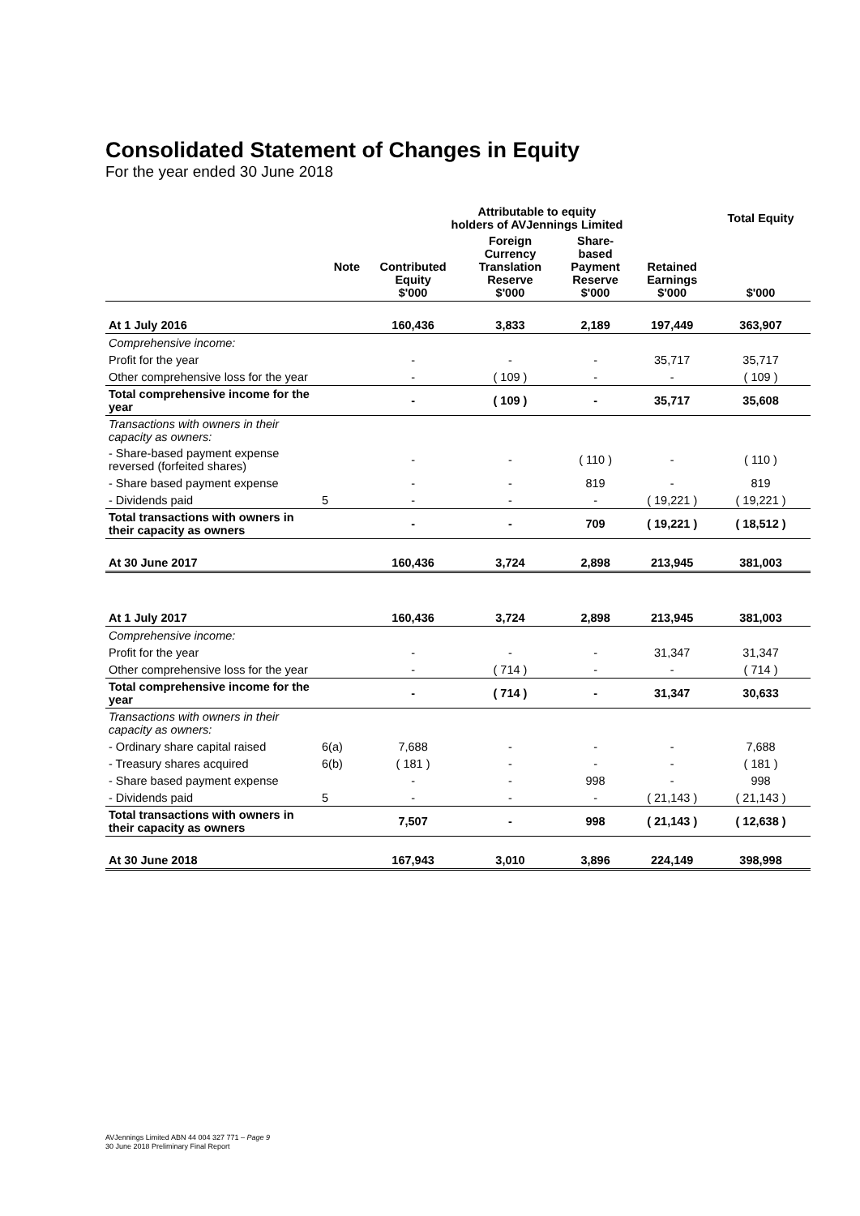Consolidated Statement of Changes in Equity
For the year ended 30 June 2018
| | | Attributable to equity holders of AVJennings Limited | | | | Total Equity |
| --- | --- | --- | --- | --- | --- | --- |
| | Note | Contributed Equity $'000 | Foreign Currency Translation Reserve $'000 | Share- based Payment Reserve $'000 | Retained Earnings $'000 | $'000 |
| At 1 July 2016 | | 160,436 | 3,833 | 2,189 | 197,449 | 363,907 |
| Comprehensive income: | | | | | | |
| Profit for the year | | - | - | - | 35,717 | 35,717 |
| Other comprehensive loss for the year | | - | ( 109 ) | - | - | ( 109 ) |
| Total comprehensive income for the year | | - | ( 109 ) | - | 35,717 | 35,608 |
| Transactions with owners in their capacity as owners: | | | | | | |
| - Share-based payment expense reversed (forfeited shares) | | - | - | ( 110 ) | - | ( 110 ) |
| - Share based payment expense | | - | - | 819 | - | 819 |
| - Dividends paid | 5 | - | - | - | ( 19,221 ) | ( 19,221 ) |
| Total transactions with owners in their capacity as owners | | - | - | 709 | ( 19,221 ) | ( 18,512 ) |
| At 30 June 2017 | | 160,436 | 3,724 | 2,898 | 213,945 | 381,003 |
| At 1 July 2017 | | 160,436 | 3,724 | 2,898 | 213,945 | 381,003 |
| Comprehensive income: | | | | | | |
| Profit for the year | | - | - | - | 31,347 | 31,347 |
| Other comprehensive loss for the year | | - | ( 714 ) | - | - | ( 714 ) |
| Total comprehensive income for the year | | - | ( 714 ) | - | 31,347 | 30,633 |
| Transactions with owners in their capacity as owners: | | | | | | |
| - Ordinary share capital raised | 6(a) | 7,688 | - | - | - | 7,688 |
| - Treasury shares acquired | 6(b) | ( 181 ) | - | - | - | ( 181 ) |
| - Share based payment expense | | - | - | 998 | - | 998 |
| - Dividends paid | 5 | - | - | - | ( 21,143 ) | ( 21,143 ) |
| Total transactions with owners in their capacity as owners | | 7,507 | - | 998 | ( 21,143 ) | ( 12,638 ) |
| At 30 June 2018 | | 167,943 | 3,010 | 3,896 | 224,149 | 398,998 |
AVJennings Limited ABN 44 004 327 771 – Page 9
30 June 2018 Preliminary Final Report